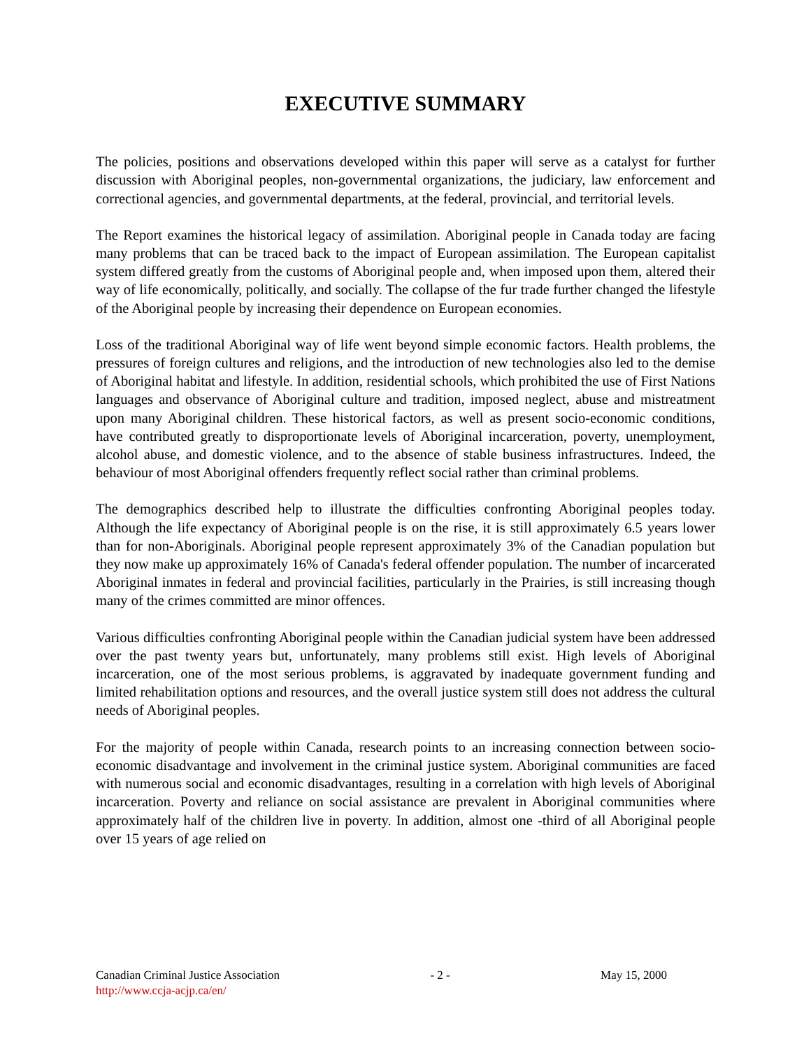EXECUTIVE SUMMARY
The policies, positions and observations developed within this paper will serve as a catalyst for further discussion with Aboriginal peoples, non-governmental organizations, the judiciary, law enforcement and correctional agencies, and governmental departments, at the federal, provincial, and territorial levels.
The Report examines the historical legacy of assimilation. Aboriginal people in Canada today are facing many problems that can be traced back to the impact of European assimilation. The European capitalist system differed greatly from the customs of Aboriginal people and, when imposed upon them, altered their way of life economically, politically, and socially. The collapse of the fur trade further changed the lifestyle of the Aboriginal people by increasing their dependence on European economies.
Loss of the traditional Aboriginal way of life went beyond simple economic factors. Health problems, the pressures of foreign cultures and religions, and the introduction of new technologies also led to the demise of Aboriginal habitat and lifestyle. In addition, residential schools, which prohibited the use of First Nations languages and observance of Aboriginal culture and tradition, imposed neglect, abuse and mistreatment upon many Aboriginal children. These historical factors, as well as present socio-economic conditions, have contributed greatly to disproportionate levels of Aboriginal incarceration, poverty, unemployment, alcohol abuse, and domestic violence, and to the absence of stable business infrastructures. Indeed, the behaviour of most Aboriginal offenders frequently reflect social rather than criminal problems.
The demographics described help to illustrate the difficulties confronting Aboriginal peoples today. Although the life expectancy of Aboriginal people is on the rise, it is still approximately 6.5 years lower than for non-Aboriginals. Aboriginal people represent approximately 3% of the Canadian population but they now make up approximately 16% of Canada's federal offender population. The number of incarcerated Aboriginal inmates in federal and provincial facilities, particularly in the Prairies, is still increasing though many of the crimes committed are minor offences.
Various difficulties confronting Aboriginal people within the Canadian judicial system have been addressed over the past twenty years but, unfortunately, many problems still exist. High levels of Aboriginal incarceration, one of the most serious problems, is aggravated by inadequate government funding and limited rehabilitation options and resources, and the overall justice system still does not address the cultural needs of Aboriginal peoples.
For the majority of people within Canada, research points to an increasing connection between socio-economic disadvantage and involvement in the criminal justice system. Aboriginal communities are faced with numerous social and economic disadvantages, resulting in a correlation with high levels of Aboriginal incarceration. Poverty and reliance on social assistance are prevalent in Aboriginal communities where approximately half of the children live in poverty. In addition, almost one -third of all Aboriginal people over 15 years of age relied on
Canadian Criminal Justice Association - 2 - May 15, 2000
http://www.ccja-acjp.ca/en/